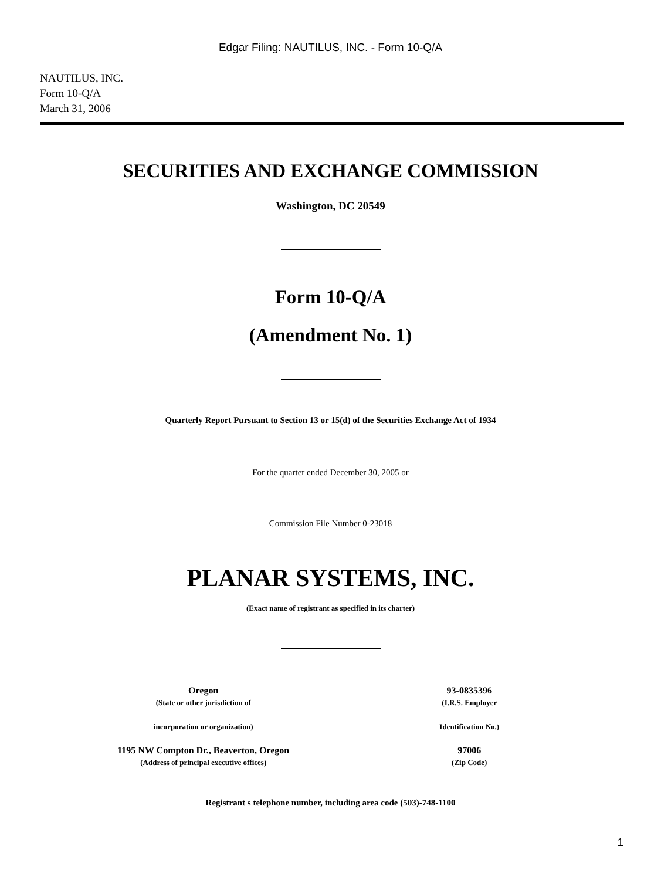Edgar Filing: NAUTILUS, INC. - Form 10-Q/A
NAUTILUS, INC.
Form 10-Q/A
March 31, 2006
SECURITIES AND EXCHANGE COMMISSION
Washington, DC 20549
Form 10-Q/A
(Amendment No. 1)
Quarterly Report Pursuant to Section 13 or 15(d) of the Securities Exchange Act of 1934
For the quarter ended December 30, 2005 or
Commission File Number 0-23018
PLANAR SYSTEMS, INC.
(Exact name of registrant as specified in its charter)
Oregon
(State or other jurisdiction of
incorporation or organization)
1195 NW Compton Dr., Beaverton, Oregon
(Address of principal executive offices)
93-0835396
(I.R.S. Employer
Identification No.)
97006
(Zip Code)
Registrant s telephone number, including area code (503)-748-1100
1